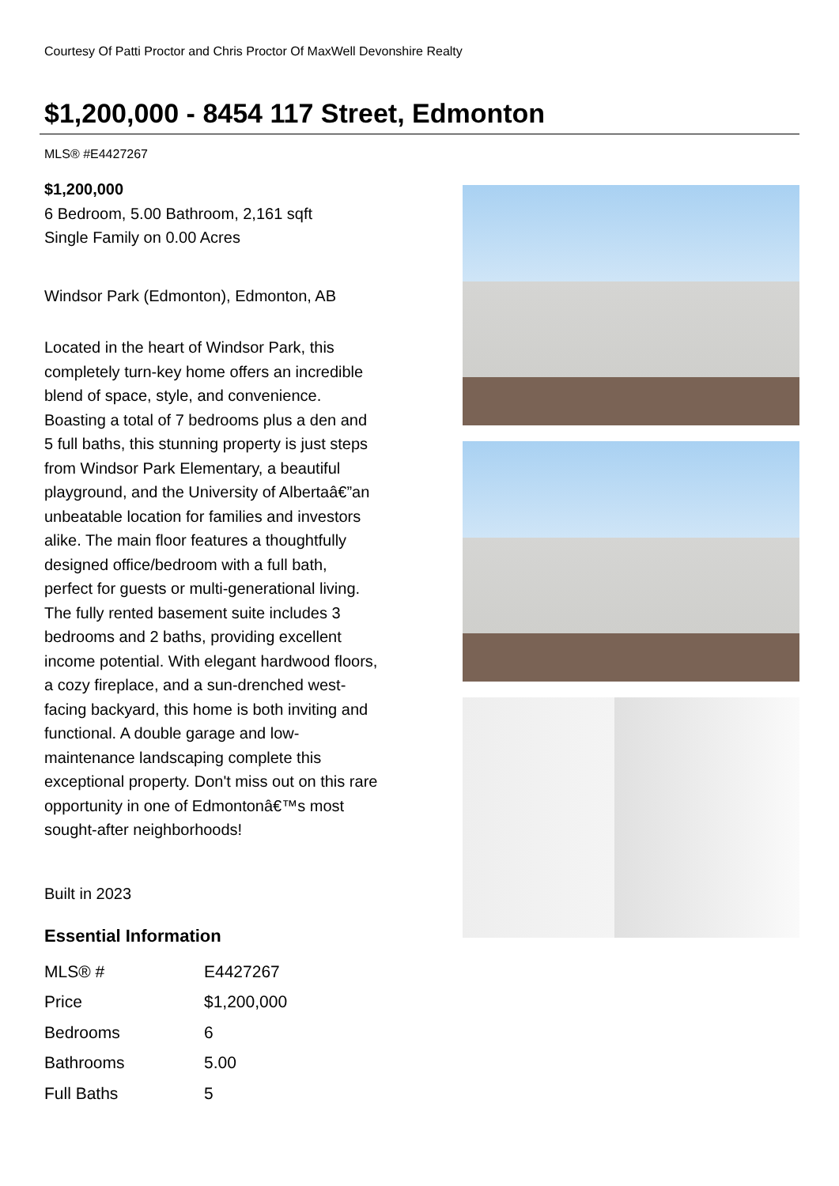Courtesy Of Patti Proctor and Chris Proctor Of MaxWell Devonshire Realty
$1,200,000 - 8454 117 Street, Edmonton
MLS® #E4427267
$1,200,000
6 Bedroom, 5.00 Bathroom, 2,161 sqft
Single Family on 0.00 Acres
Windsor Park (Edmonton), Edmonton, AB
Located in the heart of Windsor Park, this completely turn-key home offers an incredible blend of space, style, and convenience. Boasting a total of 7 bedrooms plus a den and 5 full baths, this stunning property is just steps from Windsor Park Elementary, a beautiful playground, and the University of Albertaâ€”an unbeatable location for families and investors alike. The main floor features a thoughtfully designed office/bedroom with a full bath, perfect for guests or multi-generational living. The fully rented basement suite includes 3 bedrooms and 2 baths, providing excellent income potential. With elegant hardwood floors, a cozy fireplace, and a sun-drenched west-facing backyard, this home is both inviting and functional. A double garage and low-maintenance landscaping complete this exceptional property. Don't miss out on this rare opportunity in one of Edmontonâ€™s most sought-after neighborhoods!
Built in 2023
Essential Information
| MLS® # | E4427267 |
| Price | $1,200,000 |
| Bedrooms | 6 |
| Bathrooms | 5.00 |
| Full Baths | 5 |